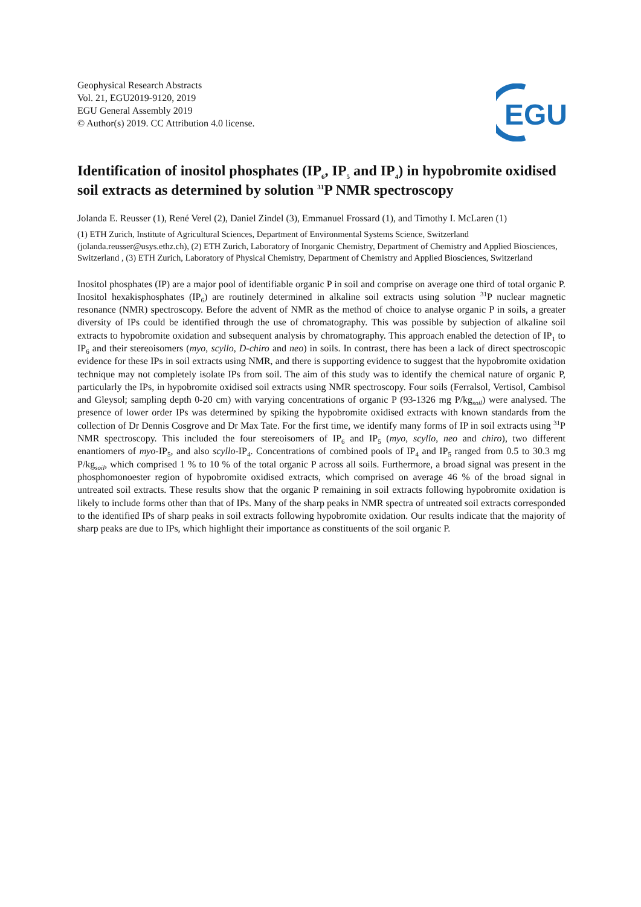Geophysical Research Abstracts
Vol. 21, EGU2019-9120, 2019
EGU General Assembly 2019
© Author(s) 2019. CC Attribution 4.0 license.
EGU
Identification of inositol phosphates (IP<sub>6</sub>, IP<sub>5</sub> and IP<sub>4</sub>) in hypobromite oxidised soil extracts as determined by solution <sup>31</sup>P NMR spectroscopy
Jolanda E. Reusser (1), René Verel (2), Daniel Zindel (3), Emmanuel Frossard (1), and Timothy I. McLaren (1)
(1) ETH Zurich, Institute of Agricultural Sciences, Department of Environmental Systems Science, Switzerland (jolanda.reusser@usys.ethz.ch), (2) ETH Zurich, Laboratory of Inorganic Chemistry, Department of Chemistry and Applied Biosciences, Switzerland , (3) ETH Zurich, Laboratory of Physical Chemistry, Department of Chemistry and Applied Biosciences, Switzerland
Inositol phosphates (IP) are a major pool of identifiable organic P in soil and comprise on average one third of total organic P. Inositol hexakisphosphates (IP<sub>6</sub>) are routinely determined in alkaline soil extracts using solution <sup>31</sup>P nuclear magnetic resonance (NMR) spectroscopy. Before the advent of NMR as the method of choice to analyse organic P in soils, a greater diversity of IPs could be identified through the use of chromatography. This was possible by subjection of alkaline soil extracts to hypobromite oxidation and subsequent analysis by chromatography. This approach enabled the detection of IP<sub>1</sub> to IP<sub>6</sub> and their stereoisomers (myo, scyllo, D-chiro and neo) in soils. In contrast, there has been a lack of direct spectroscopic evidence for these IPs in soil extracts using NMR, and there is supporting evidence to suggest that the hypobromite oxidation technique may not completely isolate IPs from soil. The aim of this study was to identify the chemical nature of organic P, particularly the IPs, in hypobromite oxidised soil extracts using NMR spectroscopy. Four soils (Ferralsol, Vertisol, Cambisol and Gleysol; sampling depth 0-20 cm) with varying concentrations of organic P (93-1326 mg P/kg<sub>soil</sub>) were analysed. The presence of lower order IPs was determined by spiking the hypobromite oxidised extracts with known standards from the collection of Dr Dennis Cosgrove and Dr Max Tate. For the first time, we identify many forms of IP in soil extracts using <sup>31</sup>P NMR spectroscopy. This included the four stereoisomers of IP<sub>6</sub> and IP<sub>5</sub> (myo, scyllo, neo and chiro), two different enantiomers of myo-IP<sub>5</sub>, and also scyllo-IP<sub>4</sub>. Concentrations of combined pools of IP<sub>4</sub> and IP<sub>5</sub> ranged from 0.5 to 30.3 mg P/kg<sub>soil</sub>, which comprised 1 % to 10 % of the total organic P across all soils. Furthermore, a broad signal was present in the phosphomonoester region of hypobromite oxidised extracts, which comprised on average 46 % of the broad signal in untreated soil extracts. These results show that the organic P remaining in soil extracts following hypobromite oxidation is likely to include forms other than that of IPs. Many of the sharp peaks in NMR spectra of untreated soil extracts corresponded to the identified IPs of sharp peaks in soil extracts following hypobromite oxidation. Our results indicate that the majority of sharp peaks are due to IPs, which highlight their importance as constituents of the soil organic P.